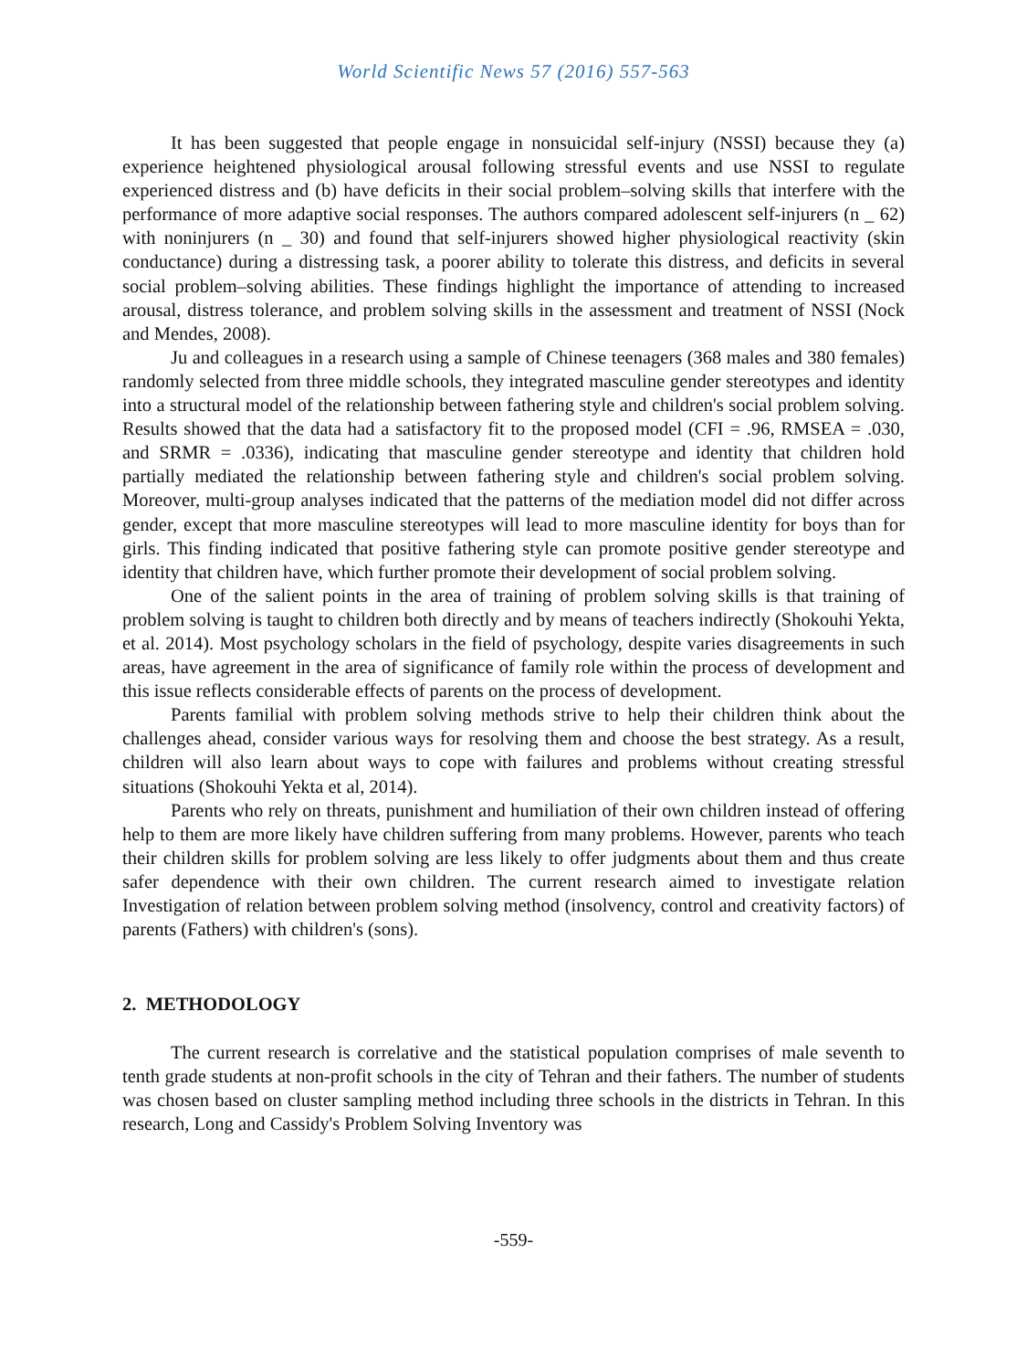World Scientific News 57 (2016) 557-563
It has been suggested that people engage in nonsuicidal self-injury (NSSI) because they (a) experience heightened physiological arousal following stressful events and use NSSI to regulate experienced distress and (b) have deficits in their social problem–solving skills that interfere with the performance of more adaptive social responses. The authors compared adolescent self-injurers (n _ 62) with noninjurers (n _ 30) and found that self-injurers showed higher physiological reactivity (skin conductance) during a distressing task, a poorer ability to tolerate this distress, and deficits in several social problem–solving abilities. These findings highlight the importance of attending to increased arousal, distress tolerance, and problem solving skills in the assessment and treatment of NSSI (Nock and Mendes, 2008).
Ju and colleagues in a research using a sample of Chinese teenagers (368 males and 380 females) randomly selected from three middle schools, they integrated masculine gender stereotypes and identity into a structural model of the relationship between fathering style and children's social problem solving. Results showed that the data had a satisfactory fit to the proposed model (CFI = .96, RMSEA = .030, and SRMR = .0336), indicating that masculine gender stereotype and identity that children hold partially mediated the relationship between fathering style and children's social problem solving. Moreover, multi-group analyses indicated that the patterns of the mediation model did not differ across gender, except that more masculine stereotypes will lead to more masculine identity for boys than for girls. This finding indicated that positive fathering style can promote positive gender stereotype and identity that children have, which further promote their development of social problem solving.
One of the salient points in the area of training of problem solving skills is that training of problem solving is taught to children both directly and by means of teachers indirectly (Shokouhi Yekta, et al. 2014). Most psychology scholars in the field of psychology, despite varies disagreements in such areas, have agreement in the area of significance of family role within the process of development and this issue reflects considerable effects of parents on the process of development.
Parents familial with problem solving methods strive to help their children think about the challenges ahead, consider various ways for resolving them and choose the best strategy. As a result, children will also learn about ways to cope with failures and problems without creating stressful situations (Shokouhi Yekta et al, 2014).
Parents who rely on threats, punishment and humiliation of their own children instead of offering help to them are more likely have children suffering from many problems. However, parents who teach their children skills for problem solving are less likely to offer judgments about them and thus create safer dependence with their own children. The current research aimed to investigate relation Investigation of relation between problem solving method (insolvency, control and creativity factors) of parents (Fathers) with children's (sons).
2. METHODOLOGY
The current research is correlative and the statistical population comprises of male seventh to tenth grade students at non-profit schools in the city of Tehran and their fathers. The number of students was chosen based on cluster sampling method including three schools in the districts in Tehran. In this research, Long and Cassidy's Problem Solving Inventory was
-559-